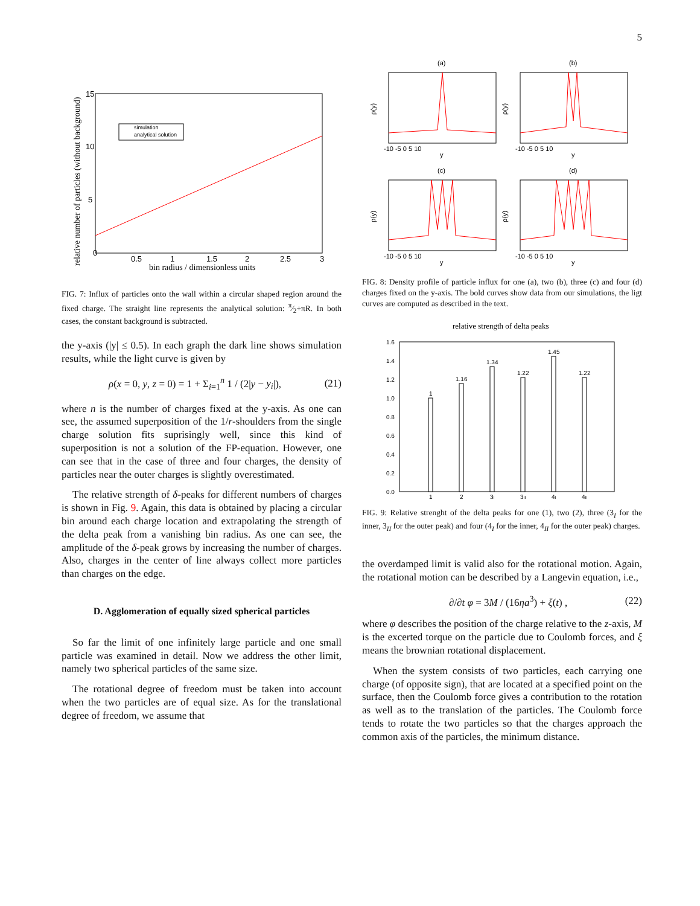5
relative number of particles (without background)
0
0.5
1
1.5
2
2.5
3
15
10
5
bin radius / dimensionless units
simulation
analytical solution
FIG. 7: Influx of particles onto the wall within a circular shaped region around the fixed charge. The straight line represents the analytical solution: π⁄2+πR. In both cases, the constant background is subtracted.
the y-axis (|y| ≤ 0.5). In each graph the dark line shows simulation results, while the light curve is given by
ρ(x = 0, y, z = 0) = 1 + Σ<sub>i=1</sub><sup>n</sup> 1 / (2|y − y<sub>i</sub>|), (21)
where n is the number of charges fixed at the y-axis. As one can see, the assumed superposition of the 1/r-shoulders from the single charge solution fits suprisingly well, since this kind of superposition is not a solution of the FP-equation. However, one can see that in the case of three and four charges, the density of particles near the outer charges is slightly overestimated.
The relative strength of δ-peaks for different numbers of charges is shown in Fig. 9. Again, this data is obtained by placing a circular bin around each charge location and extrapolating the strength of the delta peak from a vanishing bin radius. As one can see, the amplitude of the δ-peak grows by increasing the number of charges. Also, charges in the center of line always collect more particles than charges on the edge.
D. Agglomeration of equally sized spherical particles
So far the limit of one infinitely large particle and one small particle was examined in detail. Now we address the other limit, namely two spherical particles of the same size.
The rotational degree of freedom must be taken into account when the two particles are of equal size. As for the translational degree of freedom, we assume that
(a)
(b)
(c)
(d)
ρ(y)
ρ(y)
ρ(y)
ρ(y)
-10 -5 0 5 10
-10 -5 0 5 10
-10 -5 0 5 10
-10 -5 0 5 10
y
y
y
y
FIG. 8: Density profile of particle influx for one (a), two (b), three (c) and four (d) charges fixed on the y-axis. The bold curves show data from our simulations, the ligt curves are computed as described in the text.
relative strength of delta peaks
1.6
1.4
1.2
1.0
0.8
0.6
0.4
0.2
0.0
1
1.16
1.34
1.22
1.45
1.22
1
2
3I
3II
4I
4II
FIG. 9: Relative strenght of the delta peaks for one (1), two (2), three (3<sub>I</sub> for the inner, 3<sub>II</sub> for the outer peak) and four (4<sub>I</sub> for the inner, 4<sub>II</sub> for the outer peak) charges.
the overdamped limit is valid also for the rotational motion. Again, the rotational motion can be described by a Langevin equation, i.e.,
∂/∂t φ = 3M / (16ηa<sup>3</sup>) + ξ(t) , (22)
where φ describes the position of the charge relative to the z-axis, M is the excerted torque on the particle due to Coulomb forces, and ξ means the brownian rotational displacement.
When the system consists of two particles, each carrying one charge (of opposite sign), that are located at a specified point on the surface, then the Coulomb force gives a contribution to the rotation as well as to the translation of the particles. The Coulomb force tends to rotate the two particles so that the charges approach the common axis of the particles, the minimum distance.